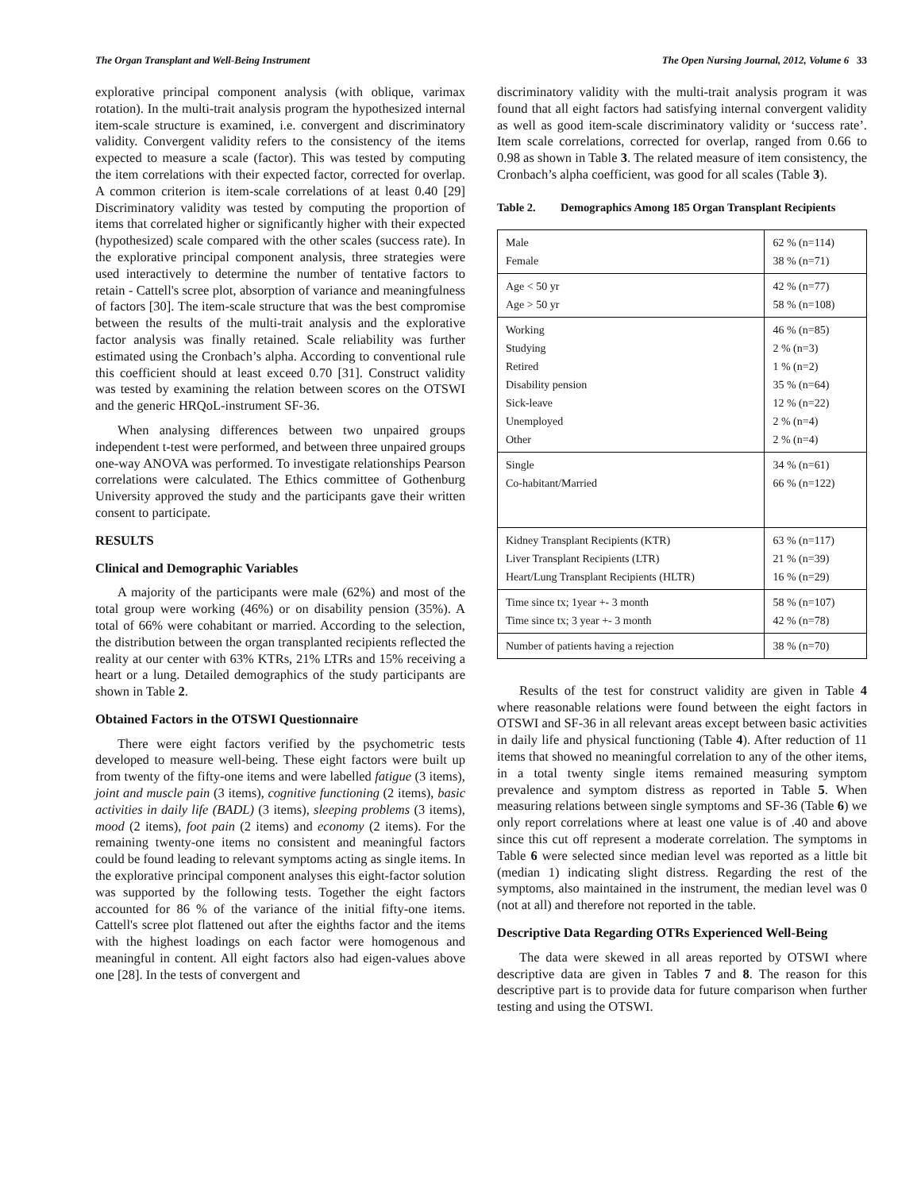The Organ Transplant and Well-Being Instrument The Open Nursing Journal, 2012, Volume 6 33
explorative principal component analysis (with oblique, varimax rotation). In the multi-trait analysis program the hypothesized internal item-scale structure is examined, i.e. convergent and discriminatory validity. Convergent validity refers to the consistency of the items expected to measure a scale (factor). This was tested by computing the item correlations with their expected factor, corrected for overlap. A common criterion is item-scale correlations of at least 0.40 [29] Discriminatory validity was tested by computing the proportion of items that correlated higher or significantly higher with their expected (hypothesized) scale compared with the other scales (success rate). In the explorative principal component analysis, three strategies were used interactively to determine the number of tentative factors to retain - Cattell's scree plot, absorption of variance and meaningfulness of factors [30]. The item-scale structure that was the best compromise between the results of the multi-trait analysis and the explorative factor analysis was finally retained. Scale reliability was further estimated using the Cronbach’s alpha. According to conventional rule this coefficient should at least exceed 0.70 [31]. Construct validity was tested by examining the relation between scores on the OTSWI and the generic HRQoL-instrument SF-36.
When analysing differences between two unpaired groups independent t-test were performed, and between three unpaired groups one-way ANOVA was performed. To investigate relationships Pearson correlations were calculated. The Ethics committee of Gothenburg University approved the study and the participants gave their written consent to participate.
RESULTS
Clinical and Demographic Variables
A majority of the participants were male (62%) and most of the total group were working (46%) or on disability pension (35%). A total of 66% were cohabitant or married. According to the selection, the distribution between the organ transplanted recipients reflected the reality at our center with 63% KTRs, 21% LTRs and 15% receiving a heart or a lung. Detailed demographics of the study participants are shown in Table 2.
Obtained Factors in the OTSWI Questionnaire
There were eight factors verified by the psychometric tests developed to measure well-being. These eight factors were built up from twenty of the fifty-one items and were labelled fatigue (3 items), joint and muscle pain (3 items), cognitive functioning (2 items), basic activities in daily life (BADL) (3 items), sleeping problems (3 items), mood (2 items), foot pain (2 items) and economy (2 items). For the remaining twenty-one items no consistent and meaningful factors could be found leading to relevant symptoms acting as single items. In the explorative principal component analyses this eight-factor solution was supported by the following tests. Together the eight factors accounted for 86 % of the variance of the initial fifty-one items. Cattell's scree plot flattened out after the eighths factor and the items with the highest loadings on each factor were homogenous and meaningful in content. All eight factors also had eigen-values above one [28]. In the tests of convergent and
discriminatory validity with the multi-trait analysis program it was found that all eight factors had satisfying internal convergent validity as well as good item-scale discriminatory validity or ‘success rate’. Item scale correlations, corrected for overlap, ranged from 0.66 to 0.98 as shown in Table 3. The related measure of item consistency, the Cronbach’s alpha coefficient, was good for all scales (Table 3).
Table 2. Demographics Among 185 Organ Transplant Recipients
| Male Female | 62 % (n=114) 38 % (n=71) |
| Age < 50 yr Age > 50 yr | 42 % (n=77) 58 % (n=108) |
| Working Studying Retired Disability pension Sick-leave Unemployed Other | 46 % (n=85) 2 % (n=3) 1 % (n=2) 35 % (n=64) 12 % (n=22) 2 % (n=4) 2 % (n=4) |
| Single Co-habitant/Married | 34 % (n=61) 66 % (n=122) |
| Kidney Transplant Recipients (KTR) Liver Transplant Recipients (LTR) Heart/Lung Transplant Recipients (HLTR) | 63 % (n=117) 21 % (n=39) 16 % (n=29) |
| Time since tx; 1year +- 3 month Time since tx; 3 year +- 3 month | 58 % (n=107) 42 % (n=78) |
| Number of patients having a rejection | 38 % (n=70) |
Results of the test for construct validity are given in Table 4 where reasonable relations were found between the eight factors in OTSWI and SF-36 in all relevant areas except between basic activities in daily life and physical functioning (Table 4). After reduction of 11 items that showed no meaningful correlation to any of the other items, in a total twenty single items remained measuring symptom prevalence and symptom distress as reported in Table 5. When measuring relations between single symptoms and SF-36 (Table 6) we only report correlations where at least one value is of .40 and above since this cut off represent a moderate correlation. The symptoms in Table 6 were selected since median level was reported as a little bit (median 1) indicating slight distress. Regarding the rest of the symptoms, also maintained in the instrument, the median level was 0 (not at all) and therefore not reported in the table.
Descriptive Data Regarding OTRs Experienced Well-Being
The data were skewed in all areas reported by OTSWI where descriptive data are given in Tables 7 and 8. The reason for this descriptive part is to provide data for future comparison when further testing and using the OTSWI.